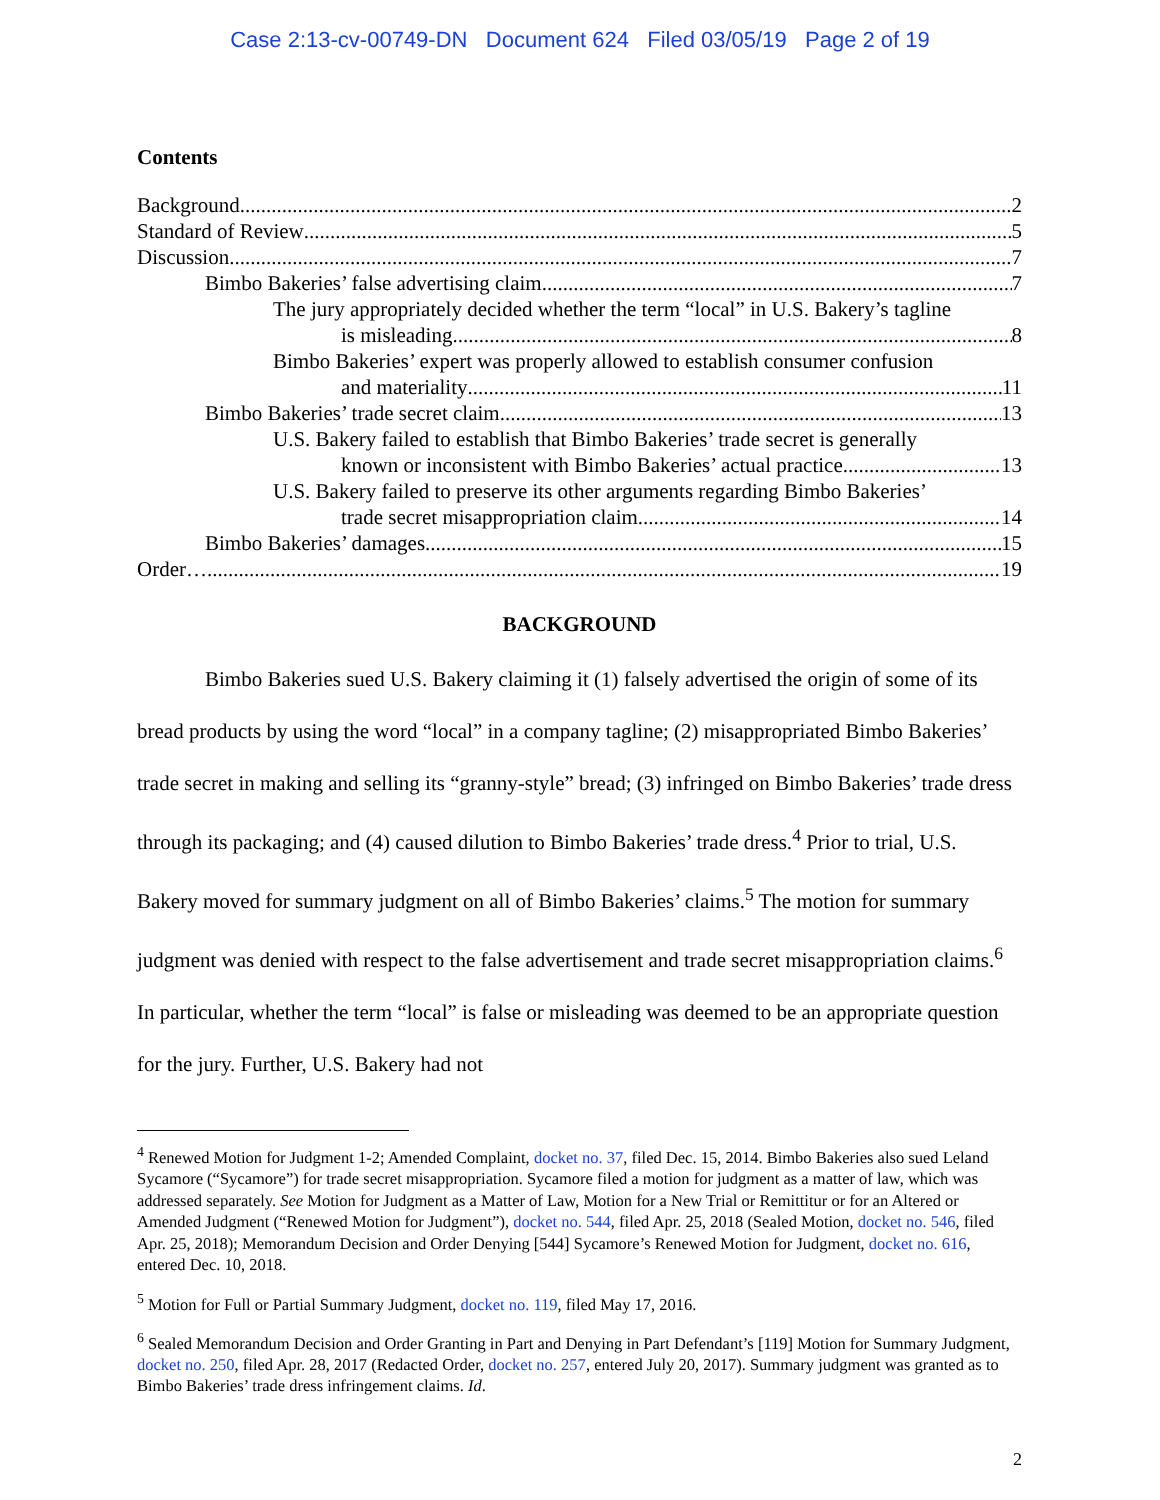Case 2:13-cv-00749-DN Document 624 Filed 03/05/19 Page 2 of 19
Contents
Background 2
Standard of Review 5
Discussion 7
Bimbo Bakeries’ false advertising claim 7
The jury appropriately decided whether the term “local” in U.S. Bakery’s tagline
is misleading 8
Bimbo Bakeries’ expert was properly allowed to establish consumer confusion
and materiality 11
Bimbo Bakeries’ trade secret claim 13
U.S. Bakery failed to establish that Bimbo Bakeries’ trade secret is generally
known or inconsistent with Bimbo Bakeries’ actual practice 13
U.S. Bakery failed to preserve its other arguments regarding Bimbo Bakeries’
trade secret misappropriation claim 14
Bimbo Bakeries’ damages 15
Order…. 19
BACKGROUND
Bimbo Bakeries sued U.S. Bakery claiming it (1) falsely advertised the origin of some of its bread products by using the word “local” in a company tagline; (2) misappropriated Bimbo Bakeries’ trade secret in making and selling its “granny-style” bread; (3) infringed on Bimbo Bakeries’ trade dress through its packaging; and (4) caused dilution to Bimbo Bakeries’ trade dress.<sup>4</sup> Prior to trial, U.S. Bakery moved for summary judgment on all of Bimbo Bakeries’ claims.<sup>5</sup> The motion for summary judgment was denied with respect to the false advertisement and trade secret misappropriation claims.<sup>6</sup> In particular, whether the term “local” is false or misleading was deemed to be an appropriate question for the jury. Further, U.S. Bakery had not
<sup>4</sup> Renewed Motion for Judgment 1-2; Amended Complaint, docket no. 37, filed Dec. 15, 2014. Bimbo Bakeries also sued Leland Sycamore (“Sycamore”) for trade secret misappropriation. Sycamore filed a motion for judgment as a matter of law, which was addressed separately. See Motion for Judgment as a Matter of Law, Motion for a New Trial or Remittitur or for an Altered or Amended Judgment (“Renewed Motion for Judgment”), docket no. 544, filed Apr. 25, 2018 (Sealed Motion, docket no. 546, filed Apr. 25, 2018); Memorandum Decision and Order Denying [544] Sycamore’s Renewed Motion for Judgment, docket no. 616, entered Dec. 10, 2018.
<sup>5</sup> Motion for Full or Partial Summary Judgment, docket no. 119, filed May 17, 2016.
<sup>6</sup> Sealed Memorandum Decision and Order Granting in Part and Denying in Part Defendant’s [119] Motion for Summary Judgment, docket no. 250, filed Apr. 28, 2017 (Redacted Order, docket no. 257, entered July 20, 2017). Summary judgment was granted as to Bimbo Bakeries’ trade dress infringement claims. Id.
2